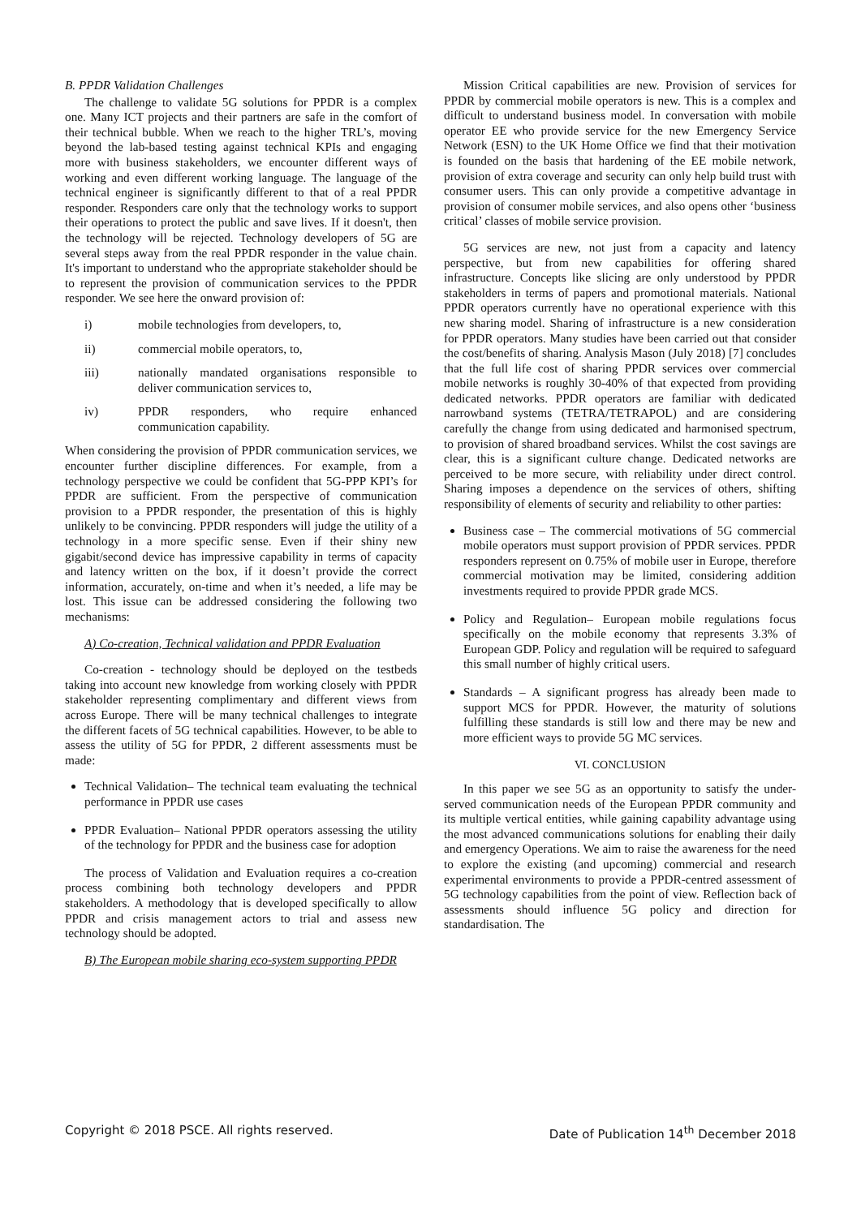B. PPDR Validation Challenges
The challenge to validate 5G solutions for PPDR is a complex one. Many ICT projects and their partners are safe in the comfort of their technical bubble. When we reach to the higher TRL’s, moving beyond the lab-based testing against technical KPIs and engaging more with business stakeholders, we encounter different ways of working and even different working language. The language of the technical engineer is significantly different to that of a real PPDR responder. Responders care only that the technology works to support their operations to protect the public and save lives. If it doesn't, then the technology will be rejected. Technology developers of 5G are several steps away from the real PPDR responder in the value chain. It's important to understand who the appropriate stakeholder should be to represent the provision of communication services to the PPDR responder. We see here the onward provision of:
i) mobile technologies from developers, to,
ii) commercial mobile operators, to,
iii) nationally mandated organisations responsible to deliver communication services to,
iv) PPDR responders, who require enhanced communication capability.
When considering the provision of PPDR communication services, we encounter further discipline differences. For example, from a technology perspective we could be confident that 5G-PPP KPI’s for PPDR are sufficient. From the perspective of communication provision to a PPDR responder, the presentation of this is highly unlikely to be convincing. PPDR responders will judge the utility of a technology in a more specific sense. Even if their shiny new gigabit/second device has impressive capability in terms of capacity and latency written on the box, if it doesn’t provide the correct information, accurately, on-time and when it’s needed, a life may be lost. This issue can be addressed considering the following two mechanisms:
A) Co-creation, Technical validation and PPDR Evaluation
Co-creation - technology should be deployed on the testbeds taking into account new knowledge from working closely with PPDR stakeholder representing complimentary and different views from across Europe. There will be many technical challenges to integrate the different facets of 5G technical capabilities. However, to be able to assess the utility of 5G for PPDR, 2 different assessments must be made:
Technical Validation– The technical team evaluating the technical performance in PPDR use cases
PPDR Evaluation– National PPDR operators assessing the utility of the technology for PPDR and the business case for adoption
The process of Validation and Evaluation requires a co-creation process combining both technology developers and PPDR stakeholders. A methodology that is developed specifically to allow PPDR and crisis management actors to trial and assess new technology should be adopted.
B) The European mobile sharing eco-system supporting PPDR
Mission Critical capabilities are new. Provision of services for PPDR by commercial mobile operators is new. This is a complex and difficult to understand business model. In conversation with mobile operator EE who provide service for the new Emergency Service Network (ESN) to the UK Home Office we find that their motivation is founded on the basis that hardening of the EE mobile network, provision of extra coverage and security can only help build trust with consumer users. This can only provide a competitive advantage in provision of consumer mobile services, and also opens other ‘business critical’ classes of mobile service provision.
5G services are new, not just from a capacity and latency perspective, but from new capabilities for offering shared infrastructure. Concepts like slicing are only understood by PPDR stakeholders in terms of papers and promotional materials. National PPDR operators currently have no operational experience with this new sharing model. Sharing of infrastructure is a new consideration for PPDR operators. Many studies have been carried out that consider the cost/benefits of sharing. Analysis Mason (July 2018) [7] concludes that the full life cost of sharing PPDR services over commercial mobile networks is roughly 30-40% of that expected from providing dedicated networks. PPDR operators are familiar with dedicated narrowband systems (TETRA/TETRAPOL) and are considering carefully the change from using dedicated and harmonised spectrum, to provision of shared broadband services. Whilst the cost savings are clear, this is a significant culture change. Dedicated networks are perceived to be more secure, with reliability under direct control. Sharing imposes a dependence on the services of others, shifting responsibility of elements of security and reliability to other parties:
Business case – The commercial motivations of 5G commercial mobile operators must support provision of PPDR services. PPDR responders represent on 0.75% of mobile user in Europe, therefore commercial motivation may be limited, considering addition investments required to provide PPDR grade MCS.
Policy and Regulation– European mobile regulations focus specifically on the mobile economy that represents 3.3% of European GDP. Policy and regulation will be required to safeguard this small number of highly critical users.
Standards – A significant progress has already been made to support MCS for PPDR. However, the maturity of solutions fulfilling these standards is still low and there may be new and more efficient ways to provide 5G MC services.
VI. CONCLUSION
In this paper we see 5G as an opportunity to satisfy the under-served communication needs of the European PPDR community and its multiple vertical entities, while gaining capability advantage using the most advanced communications solutions for enabling their daily and emergency Operations. We aim to raise the awareness for the need to explore the existing (and upcoming) commercial and research experimental environments to provide a PPDR-centred assessment of 5G technology capabilities from the point of view. Reflection back of assessments should influence 5G policy and direction for standardisation. The
Copyright © 2018 PSCE. All rights reserved. Date of Publication 14<sup>th</sup> December 2018